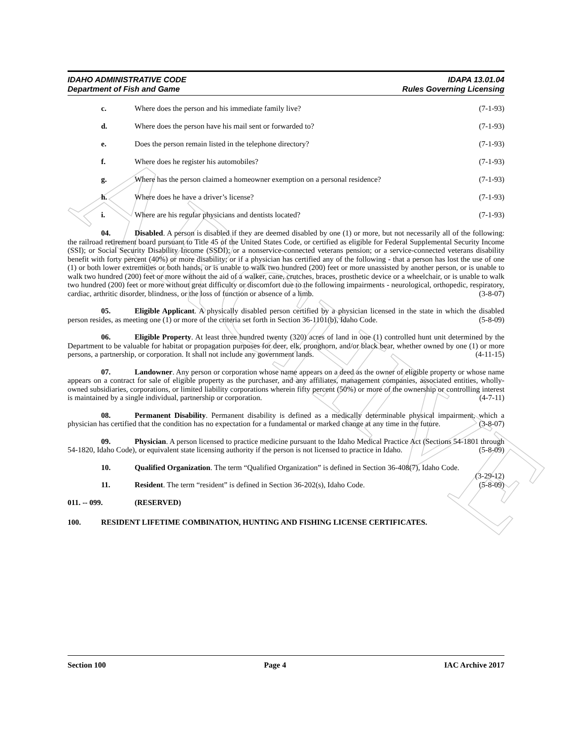ARCHIVE
IDAHO ADMINISTRATIVE CODE
Department of Fish and Game
IDAPA 13.01.04
Rules Governing Licensing
c. Where does the person and his immediate family live? (7-1-93)
d. Where does the person have his mail sent or forwarded to? (7-1-93)
e. Does the person remain listed in the telephone directory? (7-1-93)
f. Where does he register his automobiles? (7-1-93)
g. Where has the person claimed a homeowner exemption on a personal residence? (7-1-93)
h. Where does he have a driver’s license? (7-1-93)
i. Where are his regular physicians and dentists located? (7-1-93)
04. Disabled. A person is disabled if they are deemed disabled by one (1) or more, but not necessarily all of the following: the railroad retirement board pursuant to Title 45 of the United States Code, or certified as eligible for Federal Supplemental Security Income (SSI); or Social Security Disability Income (SSDI); or a nonservice-connected veterans pension; or a service-connected veterans disability benefit with forty percent (40%) or more disability; or if a physician has certified any of the following - that a person has lost the use of one (1) or both lower extremities or both hands, or is unable to walk two hundred (200) feet or more unassisted by another person, or is unable to walk two hundred (200) feet or more without the aid of a walker, cane, crutches, braces, prosthetic device or a wheelchair, or is unable to walk two hundred (200) feet or more without great difficulty or discomfort due to the following impairments - neurological, orthopedic, respiratory, cardiac, arthritic disorder, blindness, or the loss of function or absence of a limb. (3-8-07)
05. Eligible Applicant. A physically disabled person certified by a physician licensed in the state in which the disabled person resides, as meeting one (1) or more of the criteria set forth in Section 36-1101(b), Idaho Code. (5-8-09)
06. Eligible Property. At least three hundred twenty (320) acres of land in one (1) controlled hunt unit determined by the Department to be valuable for habitat or propagation purposes for deer, elk, pronghorn, and/or black bear, whether owned by one (1) or more persons, a partnership, or corporation. It shall not include any government lands. (4-11-15)
07. Landowner. Any person or corporation whose name appears on a deed as the owner of eligible property or whose name appears on a contract for sale of eligible property as the purchaser, and any affiliates, management companies, associated entities, wholly-owned subsidiaries, corporations, or limited liability corporations wherein fifty percent (50%) or more of the ownership or controlling interest is maintained by a single individual, partnership or corporation. (4-7-11)
08. Permanent Disability. Permanent disability is defined as a medically determinable physical impairment, which a physician has certified that the condition has no expectation for a fundamental or marked change at any time in the future. (3-8-07)
09. Physician. A person licensed to practice medicine pursuant to the Idaho Medical Practice Act (Sections 54-1801 through 54-1820, Idaho Code), or equivalent state licensing authority if the person is not licensed to practice in Idaho. (5-8-09)
10. Qualified Organization. The term “Qualified Organization” is defined in Section 36-408(7), Idaho Code. (3-29-12)
11. Resident. The term “resident” is defined in Section 36-202(s), Idaho Code. (5-8-09)
011. -- 099. (RESERVED)
100. RESIDENT LIFETIME COMBINATION, HUNTING AND FISHING LICENSE CERTIFICATES.
Section 100 Page 4 IAC Archive 2017